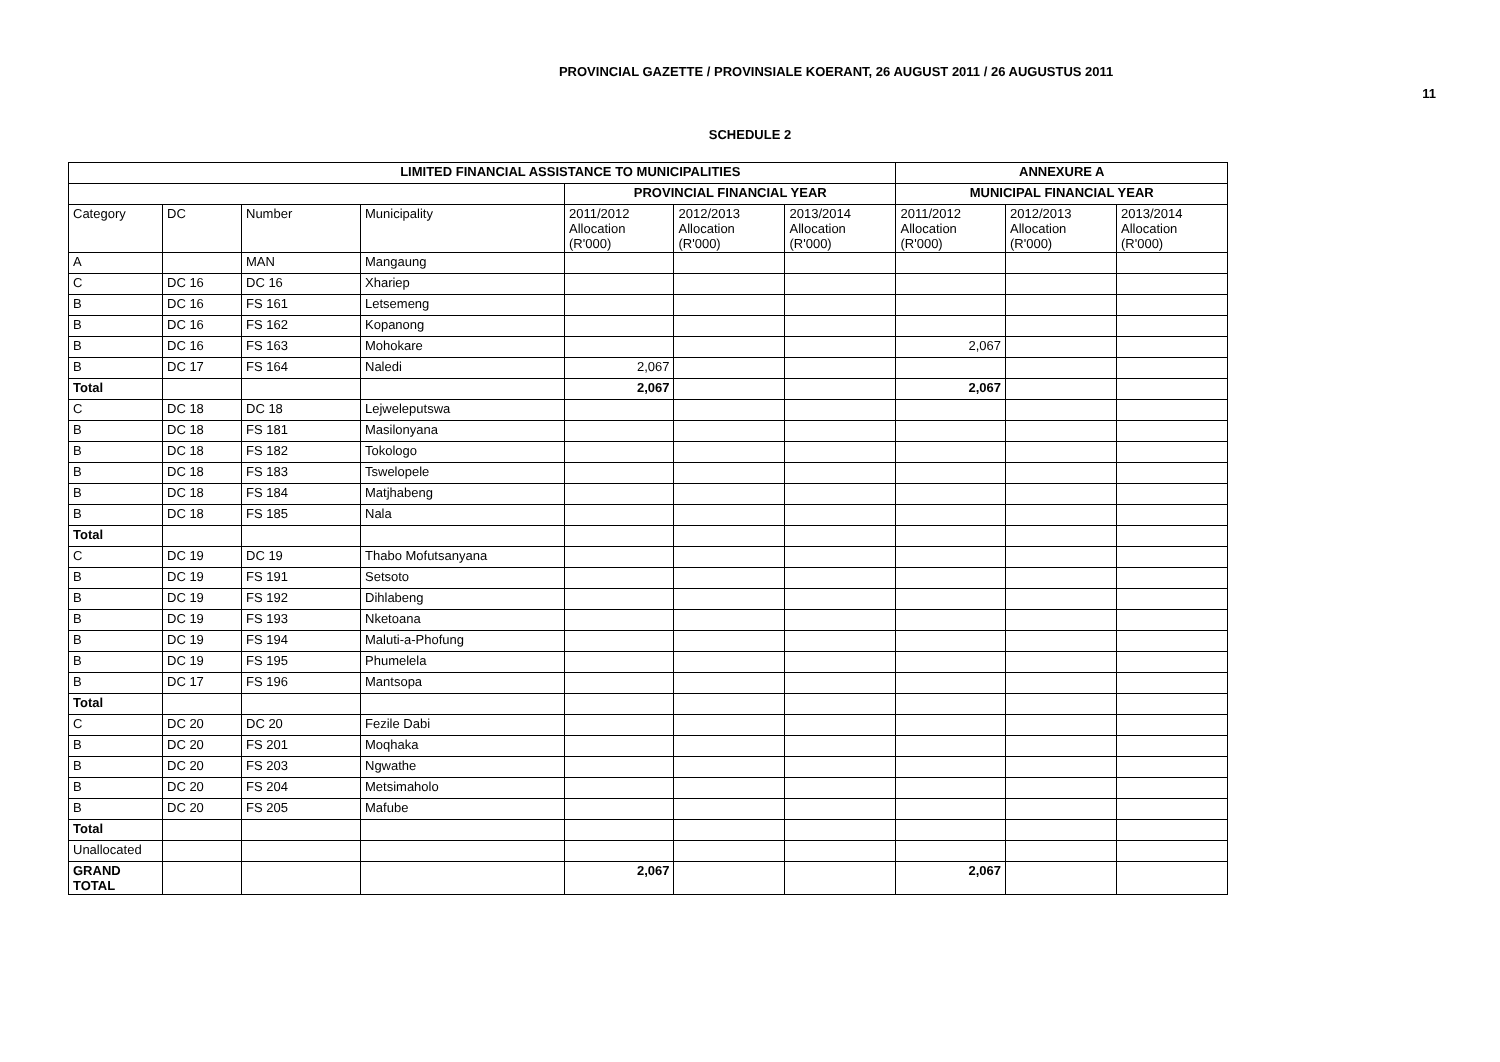PROVINCIAL GAZETTE / PROVINSIALE KOERANT, 26 AUGUST 2011 / 26 AUGUSTUS 2011
11
SCHEDULE 2
| LIMITED FINANCIAL ASSISTANCE TO MUNICIPALITIES | | | | | | | ANNEXURE A | | |
| --- | --- | --- | --- | --- | --- | --- | --- | --- | --- |
| | | | | PROVINCIAL FINANCIAL YEAR | | | MUNICIPAL FINANCIAL YEAR | | |
| Category | DC | Number | Municipality | 2011/2012 Allocation (R'000) | 2012/2013 Allocation (R'000) | 2013/2014 Allocation (R'000) | 2011/2012 Allocation (R'000) | 2012/2013 Allocation (R'000) | 2013/2014 Allocation (R'000) |
| A | | MAN | Mangaung | | | | | | |
| C | DC 16 | DC 16 | Xhariep | | | | | | |
| B | DC 16 | FS 161 | Letsemeng | | | | | | |
| B | DC 16 | FS 162 | Kopanong | | | | | | |
| B | DC 16 | FS 163 | Mohokare | | | | 2,067 | | |
| B | DC 17 | FS 164 | Naledi | 2,067 | | | | | |
| Total | | | | 2,067 | | | 2,067 | | |
| C | DC 18 | DC 18 | Lejweleputswa | | | | | | |
| B | DC 18 | FS 181 | Masilonyana | | | | | | |
| B | DC 18 | FS 182 | Tokologo | | | | | | |
| B | DC 18 | FS 183 | Tswelopele | | | | | | |
| B | DC 18 | FS 184 | Matjhabeng | | | | | | |
| B | DC 18 | FS 185 | Nala | | | | | | |
| Total | | | | | | | | | |
| C | DC 19 | DC 19 | Thabo Mofutsanyana | | | | | | |
| B | DC 19 | FS 191 | Setsoto | | | | | | |
| B | DC 19 | FS 192 | Dihlabeng | | | | | | |
| B | DC 19 | FS 193 | Nketoana | | | | | | |
| B | DC 19 | FS 194 | Maluti-a-Phofung | | | | | | |
| B | DC 19 | FS 195 | Phumelela | | | | | | |
| B | DC 17 | FS 196 | Mantsopa | | | | | | |
| Total | | | | | | | | | |
| C | DC 20 | DC 20 | Fezile Dabi | | | | | | |
| B | DC 20 | FS 201 | Moqhaka | | | | | | |
| B | DC 20 | FS 203 | Ngwathe | | | | | | |
| B | DC 20 | FS 204 | Metsimaholo | | | | | | |
| B | DC 20 | FS 205 | Mafube | | | | | | |
| Total | | | | | | | | | |
| Unallocated | | | | | | | | | |
| GRAND TOTAL | | | | 2,067 | | | 2,067 | | |